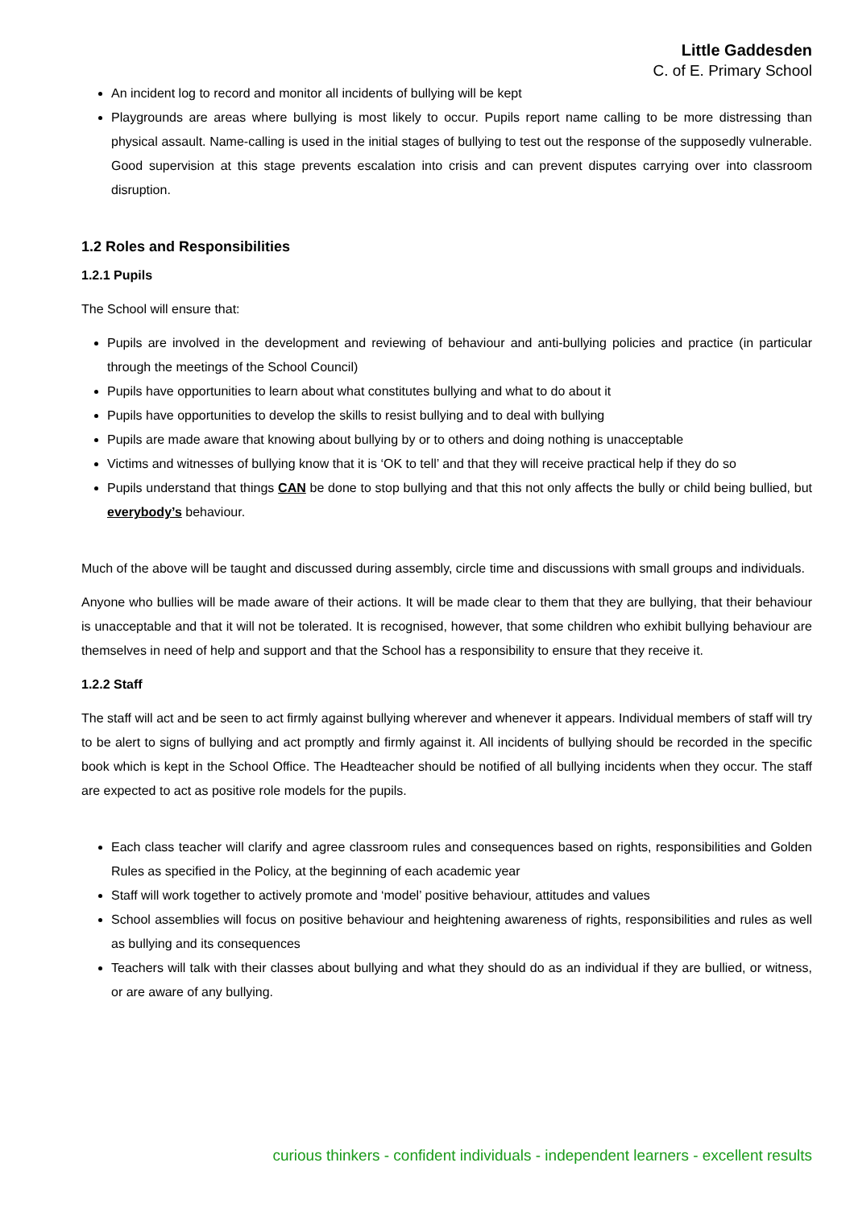Little Gaddesden
C. of E. Primary School
An incident log to record and monitor all incidents of bullying will be kept
Playgrounds are areas where bullying is most likely to occur. Pupils report name calling to be more distressing than physical assault. Name-calling is used in the initial stages of bullying to test out the response of the supposedly vulnerable. Good supervision at this stage prevents escalation into crisis and can prevent disputes carrying over into classroom disruption.
1.2 Roles and Responsibilities
1.2.1 Pupils
The School will ensure that:
Pupils are involved in the development and reviewing of behaviour and anti-bullying policies and practice (in particular through the meetings of the School Council)
Pupils have opportunities to learn about what constitutes bullying and what to do about it
Pupils have opportunities to develop the skills to resist bullying and to deal with bullying
Pupils are made aware that knowing about bullying by or to others and doing nothing is unacceptable
Victims and witnesses of bullying know that it is ‘OK to tell’ and that they will receive practical help if they do so
Pupils understand that things CAN be done to stop bullying and that this not only affects the bully or child being bullied, but everybody’s behaviour.
Much of the above will be taught and discussed during assembly, circle time and discussions with small groups and individuals.
Anyone who bullies will be made aware of their actions. It will be made clear to them that they are bullying, that their behaviour is unacceptable and that it will not be tolerated. It is recognised, however, that some children who exhibit bullying behaviour are themselves in need of help and support and that the School has a responsibility to ensure that they receive it.
1.2.2 Staff
The staff will act and be seen to act firmly against bullying wherever and whenever it appears. Individual members of staff will try to be alert to signs of bullying and act promptly and firmly against it. All incidents of bullying should be recorded in the specific book which is kept in the School Office. The Headteacher should be notified of all bullying incidents when they occur. The staff are expected to act as positive role models for the pupils.
Each class teacher will clarify and agree classroom rules and consequences based on rights, responsibilities and Golden Rules as specified in the Policy, at the beginning of each academic year
Staff will work together to actively promote and ‘model’ positive behaviour, attitudes and values
School assemblies will focus on positive behaviour and heightening awareness of rights, responsibilities and rules as well as bullying and its consequences
Teachers will talk with their classes about bullying and what they should do as an individual if they are bullied, or witness, or are aware of any bullying.
curious thinkers - confident individuals - independent learners - excellent results